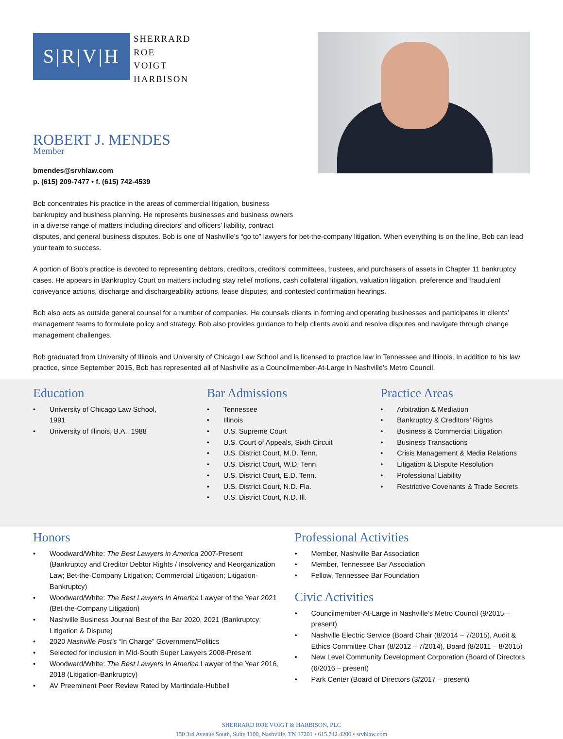S|R|V|H
SHERRARD
ROE
VOIGT
HARBISON
ROBERT J. MENDES
Member
bmendes@srvhlaw.com
p. (615) 209-7477 • f. (615) 742-4539
Bob concentrates his practice in the areas of commercial litigation, business
bankruptcy and business planning. He represents businesses and business owners
in a diverse range of matters including directors’ and officers’ liability, contract
disputes, and general business disputes. Bob is one of Nashville’s “go to” lawyers for bet-the-company litigation. When everything is on the line, Bob can lead your team to success.
A portion of Bob’s practice is devoted to representing debtors, creditors, creditors’ committees, trustees, and purchasers of assets in Chapter 11 bankruptcy cases. He appears in Bankruptcy Court on matters including stay relief motions, cash collateral litigation, valuation litigation, preference and fraudulent conveyance actions, discharge and dischargeability actions, lease disputes, and contested confirmation hearings.
Bob also acts as outside general counsel for a number of companies. He counsels clients in forming and operating businesses and participates in clients’ management teams to formulate policy and strategy. Bob also provides guidance to help clients avoid and resolve disputes and navigate through change management challenges.
Bob graduated from University of Illinois and University of Chicago Law School and is licensed to practice law in Tennessee and Illinois. In addition to his law practice, since September 2015, Bob has represented all of Nashville as a Councilmember-At-Large in Nashville’s Metro Council.
Education
• University of Chicago Law School,
1991
• University of Illinois, B.A., 1988
Bar Admissions
• Tennessee
• Illinois
• U.S. Supreme Court
• U.S. Court of Appeals, Sixth Circuit
• U.S. District Court, M.D. Tenn.
• U.S. District Court, W.D. Tenn.
• U.S. District Court, E.D. Tenn.
• U.S. District Court, N.D. Fla.
• U.S. District Court, N.D. Ill.
Practice Areas
• Arbitration & Mediation
• Bankruptcy & Creditors’ Rights
• Business & Commercial Litigation
• Business Transactions
• Crisis Management & Media Relations
• Litigation & Dispute Resolution
• Professional Liability
• Restrictive Covenants & Trade Secrets
Honors
• Woodward/White: The Best Lawyers in America 2007-Present (Bankruptcy and Creditor Debtor Rights / Insolvency and Reorganization Law; Bet-the-Company Litigation; Commercial Litigation; Litigation-Bankruptcy)
• Woodward/White: The Best Lawyers In America Lawyer of the Year 2021 (Bet-the-Company Litigation)
• Nashville Business Journal Best of the Bar 2020, 2021 (Bankruptcy; Litigation & Dispute)
• 2020 Nashville Post’s “In Charge” Government/Politics
• Selected for inclusion in Mid-South Super Lawyers 2008-Present
• Woodward/White: The Best Lawyers In America Lawyer of the Year 2016, 2018 (Litigation-Bankruptcy)
• AV Preeminent Peer Review Rated by Martindale-Hubbell
Professional Activities
• Member, Nashville Bar Association
• Member, Tennessee Bar Association
• Fellow, Tennessee Bar Foundation
Civic Activities
• Councilmember-At-Large in Nashville’s Metro Council (9/2015 – present)
• Nashville Electric Service (Board Chair (8/2014 – 7/2015), Audit & Ethics Committee Chair (8/2012 – 7/2014), Board (8/2011 – 8/2015)
• New Level Community Development Corporation (Board of Directors (6/2016 – present)
• Park Center (Board of Directors (3/2017 – present)
SHERRARD ROE VOIGT & HARBISON, PLC
150 3rd Avenue South, Suite 1100, Nashville, TN 37201 • 615.742.4200 • srvhlaw.com